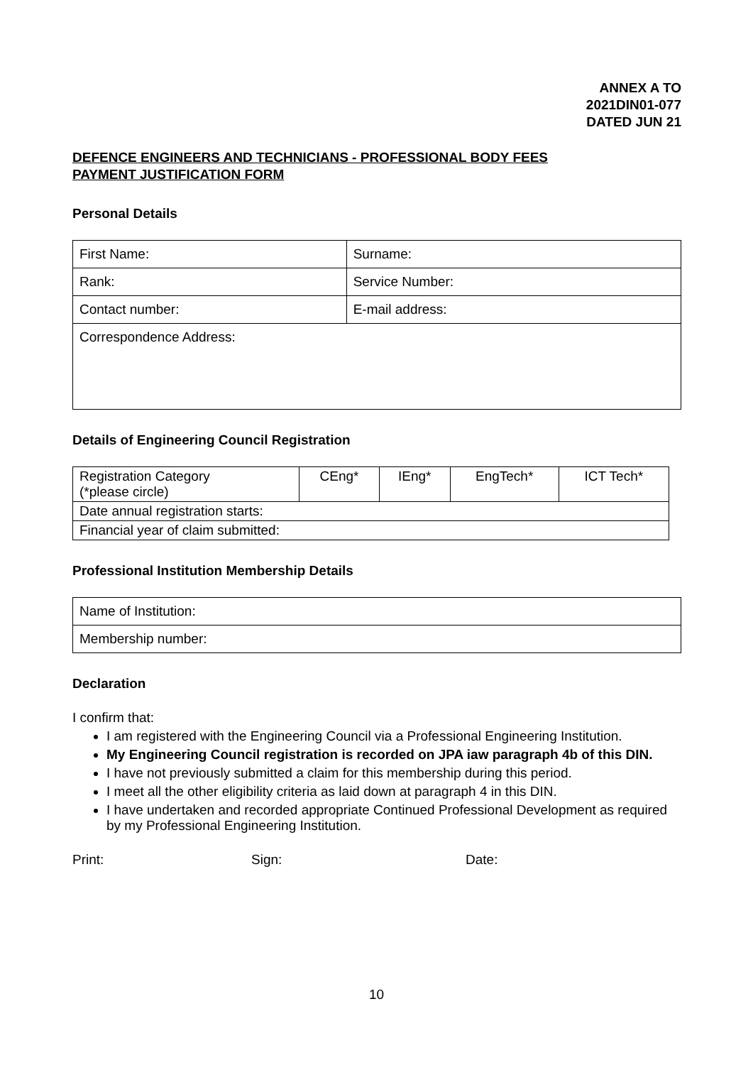ANNEX A TO
2021DIN01-077
DATED JUN 21
DEFENCE ENGINEERS AND TECHNICIANS - PROFESSIONAL BODY FEES
PAYMENT JUSTIFICATION FORM
Personal Details
| First Name: | Surname: |
| Rank: | Service Number: |
| Contact number: | E-mail address: |
| Correspondence Address: | |
Details of Engineering Council Registration
| Registration Category (*please circle) | CEng* | IEng* | EngTech* | ICT Tech* |
| Date annual registration starts: | | | | |
| Financial year of claim submitted: | | | | |
Professional Institution Membership Details
| Name of Institution: |
| Membership number: |
Declaration
I confirm that:
I am registered with the Engineering Council via a Professional Engineering Institution.
My Engineering Council registration is recorded on JPA iaw paragraph 4b of this DIN.
I have not previously submitted a claim for this membership during this period.
I meet all the other eligibility criteria as laid down at paragraph 4 in this DIN.
I have undertaken and recorded appropriate Continued Professional Development as required by my Professional Engineering Institution.
Print: Sign: Date:
10